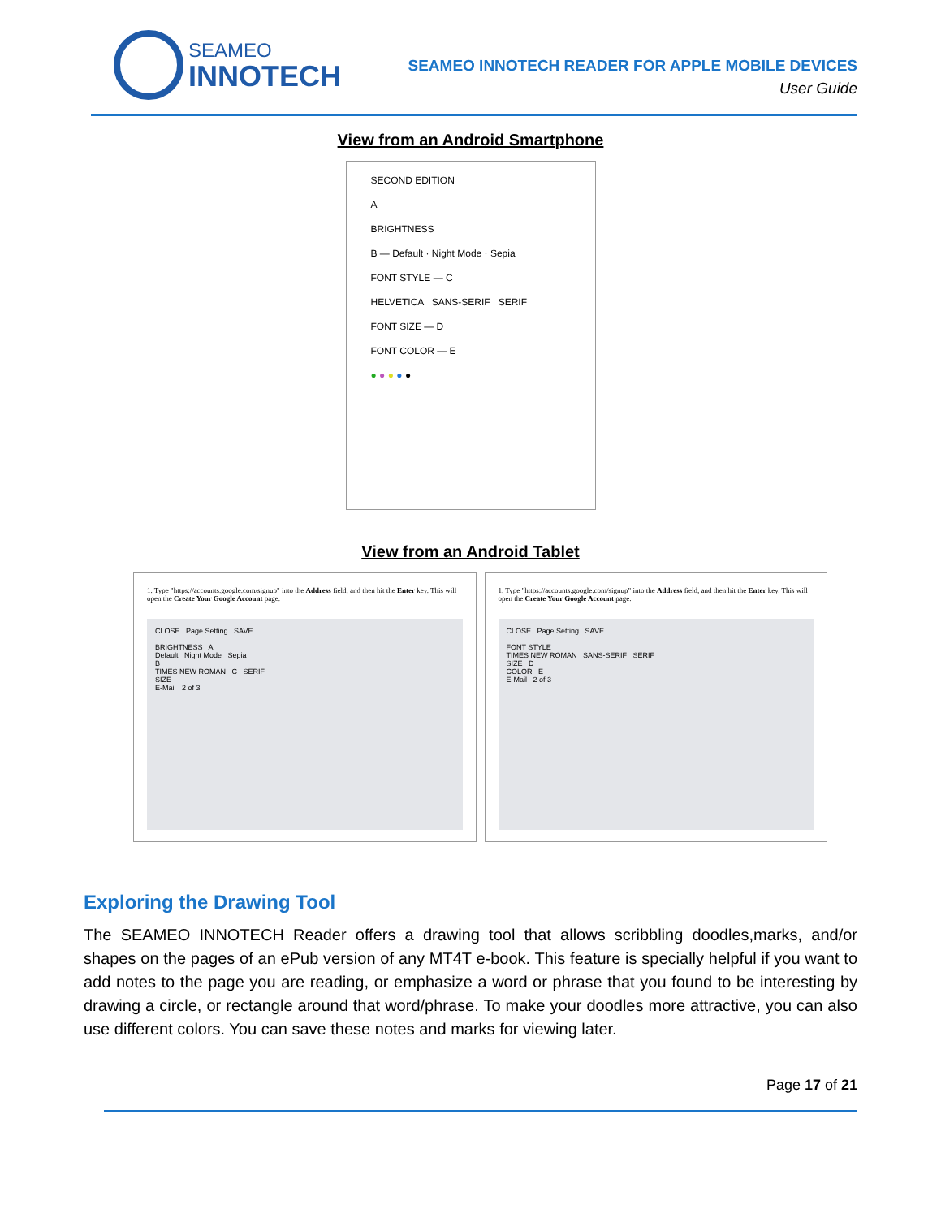SEAMEO
INNOTECH
SEAMEO INNOTECH READER FOR APPLE MOBILE DEVICES
User Guide
View from an Android Smartphone
SECOND EDITION
A
BRIGHTNESS
B — Default · Night Mode · Sepia
FONT STYLE — C
HELVETICA SANS-SERIF SERIF
FONT SIZE — D
FONT COLOR — E
● ● ● ● ●
View from an Android Tablet
1. Type "https://accounts.google.com/signup" into the Address field, and then hit the Enter key. This will open the Create Your Google Account page.
CLOSE Page Setting SAVE
BRIGHTNESS A
Default Night Mode Sepia
B
TIMES NEW ROMAN C SERIF
SIZE
E-Mail 2 of 3
1. Type "https://accounts.google.com/signup" into the Address field, and then hit the Enter key. This will open the Create Your Google Account page.
CLOSE Page Setting SAVE
FONT STYLE
TIMES NEW ROMAN SANS-SERIF SERIF
SIZE D
COLOR E
E-Mail 2 of 3
Exploring the Drawing Tool
The SEAMEO INNOTECH Reader offers a drawing tool that allows scribbling doodles,marks, and/or shapes on the pages of an ePub version of any MT4T e-book. This feature is specially helpful if you want to add notes to the page you are reading, or emphasize a word or phrase that you found to be interesting by drawing a circle, or rectangle around that word/phrase. To make your doodles more attractive, you can also use different colors. You can save these notes and marks for viewing later.
Page 17 of 21